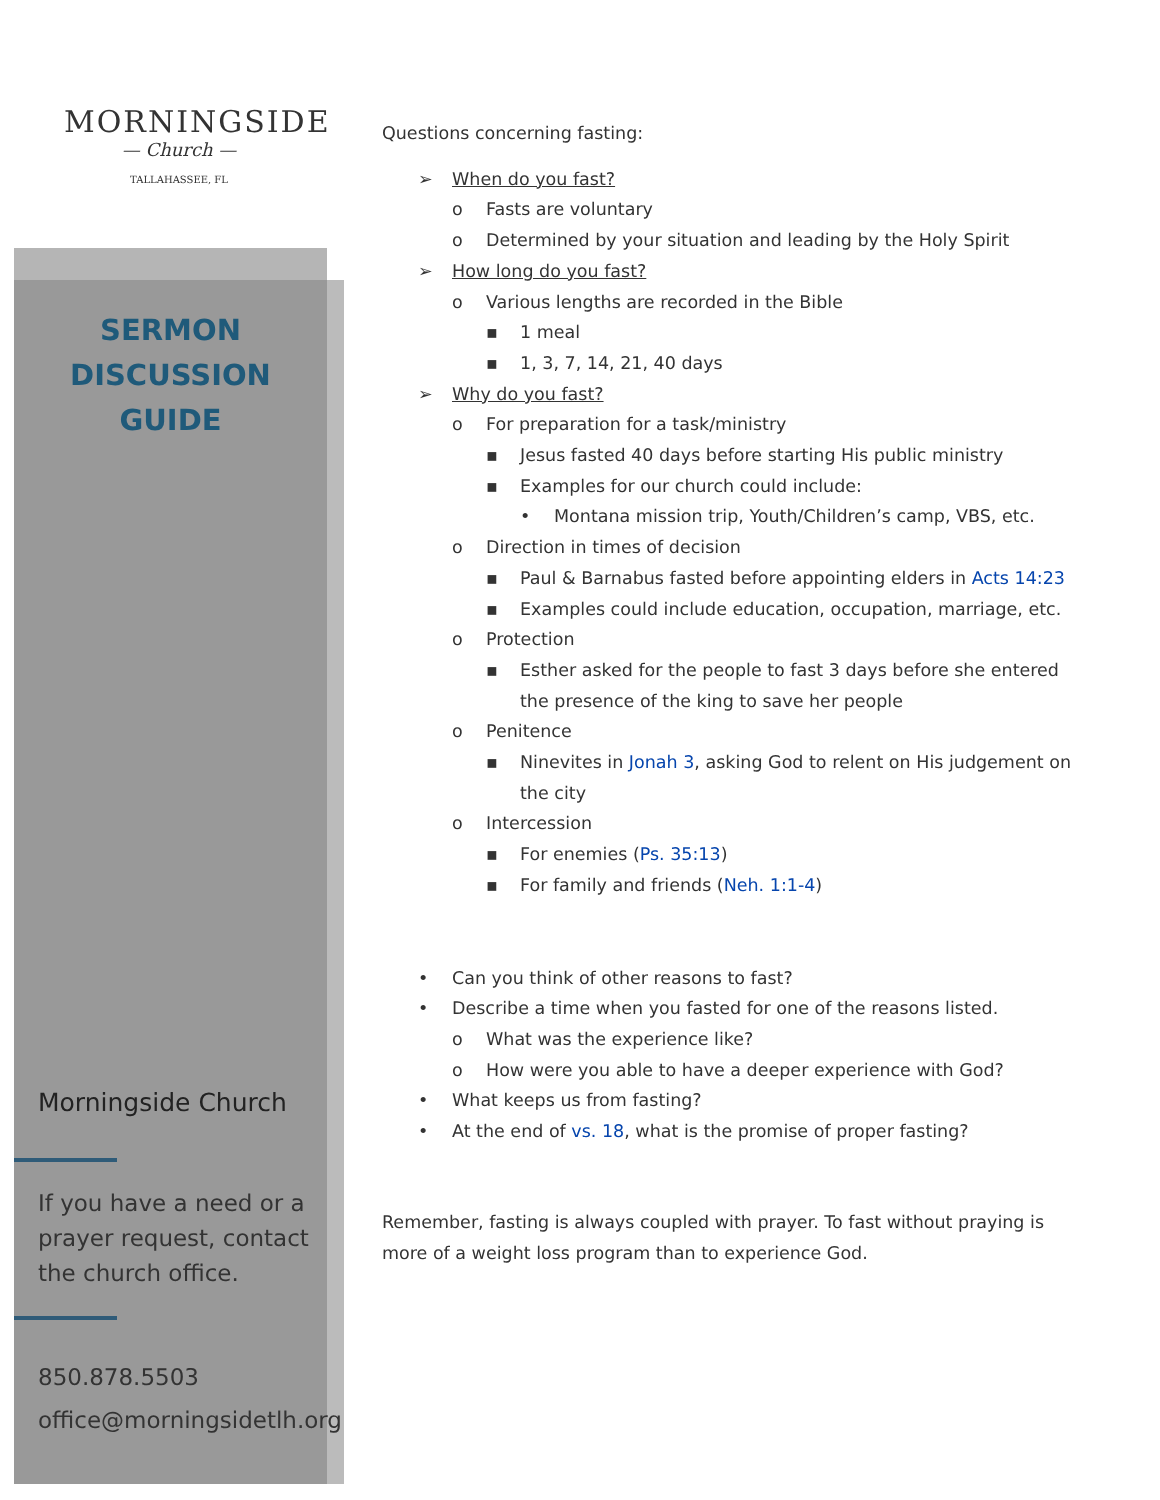MORNINGSIDE
— Church —
TALLAHASSEE, FL
SERMON
DISCUSSION
GUIDE
Morningside Church
If you have a need or a prayer request, contact the church office.
850.878.5503
office@morningsidetlh.org
Questions concerning fasting:
➢ When do you fast?
o Fasts are voluntary
o Determined by your situation and leading by the Holy Spirit
➢ How long do you fast?
o Various lengths are recorded in the Bible
▪ 1 meal
▪ 1, 3, 7, 14, 21, 40 days
➢ Why do you fast?
o For preparation for a task/ministry
▪ Jesus fasted 40 days before starting His public ministry
▪ Examples for our church could include:
• Montana mission trip, Youth/Children’s camp, VBS, etc.
o Direction in times of decision
▪ Paul & Barnabus fasted before appointing elders in Acts 14:23
▪ Examples could include education, occupation, marriage, etc.
o Protection
▪ Esther asked for the people to fast 3 days before she entered the presence of the king to save her people
o Penitence
▪ Ninevites in Jonah 3, asking God to relent on His judgement on the city
o Intercession
▪ For enemies (Ps. 35:13)
▪ For family and friends (Neh. 1:1-4)
• Can you think of other reasons to fast?
• Describe a time when you fasted for one of the reasons listed.
o What was the experience like?
o How were you able to have a deeper experience with God?
• What keeps us from fasting?
• At the end of vs. 18, what is the promise of proper fasting?
Remember, fasting is always coupled with prayer. To fast without praying is more of a weight loss program than to experience God.